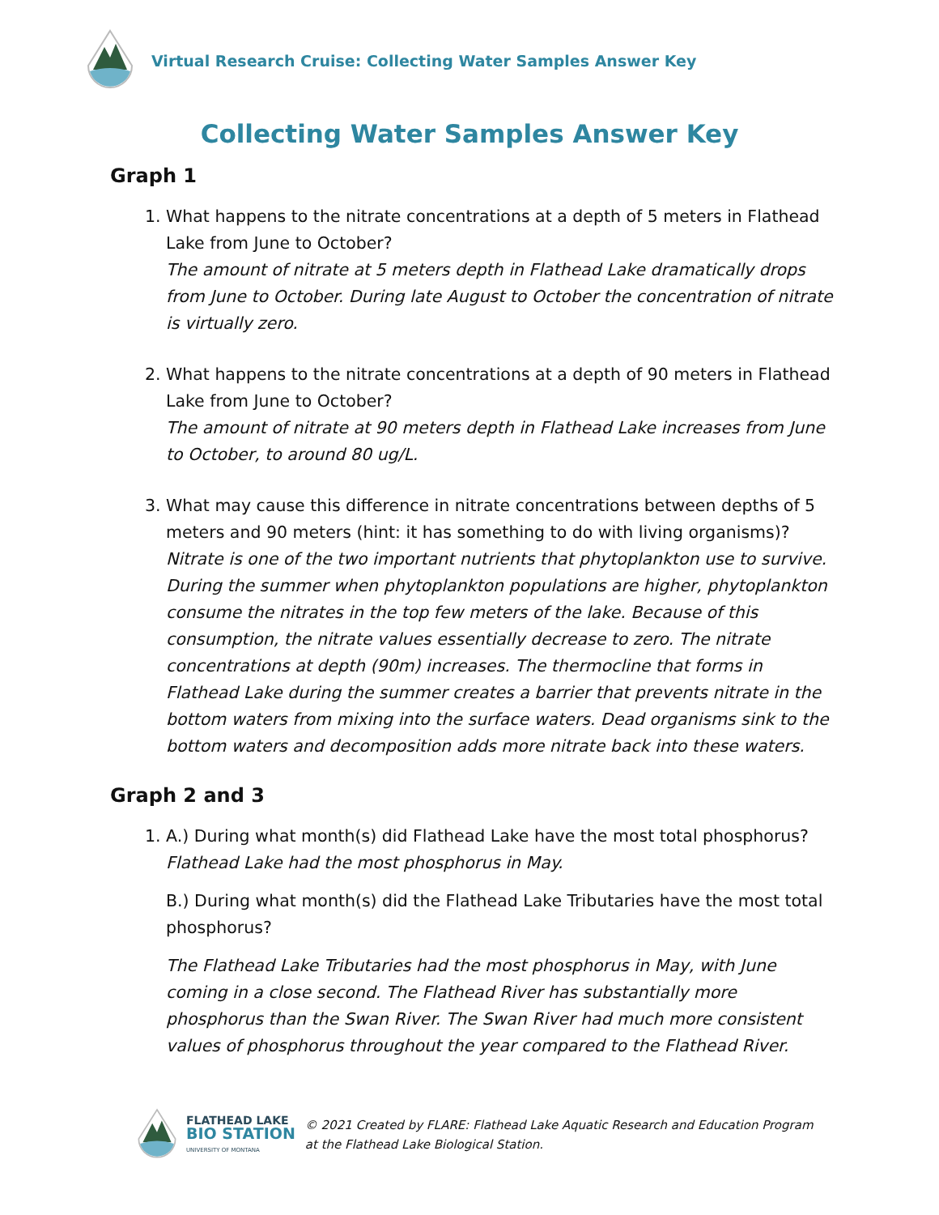Virtual Research Cruise: Collecting Water Samples Answer Key
Collecting Water Samples Answer Key
Graph 1
1. What happens to the nitrate concentrations at a depth of 5 meters in Flathead Lake from June to October?
The amount of nitrate at 5 meters depth in Flathead Lake dramatically drops from June to October. During late August to October the concentration of nitrate is virtually zero.
2. What happens to the nitrate concentrations at a depth of 90 meters in Flathead Lake from June to October?
The amount of nitrate at 90 meters depth in Flathead Lake increases from June to October, to around 80 ug/L.
3. What may cause this difference in nitrate concentrations between depths of 5 meters and 90 meters (hint: it has something to do with living organisms)?
Nitrate is one of the two important nutrients that phytoplankton use to survive. During the summer when phytoplankton populations are higher, phytoplankton consume the nitrates in the top few meters of the lake. Because of this consumption, the nitrate values essentially decrease to zero. The nitrate concentrations at depth (90m) increases. The thermocline that forms in Flathead Lake during the summer creates a barrier that prevents nitrate in the bottom waters from mixing into the surface waters. Dead organisms sink to the bottom waters and decomposition adds more nitrate back into these waters.
Graph 2 and 3
1. A.) During what month(s) did Flathead Lake have the most total phosphorus?
Flathead Lake had the most phosphorus in May.
B.) During what month(s) did the Flathead Lake Tributaries have the most total phosphorus?
The Flathead Lake Tributaries had the most phosphorus in May, with June coming in a close second. The Flathead River has substantially more phosphorus than the Swan River. The Swan River had much more consistent values of phosphorus throughout the year compared to the Flathead River.
FLATHEAD LAKE
BIO STATION
UNIVERSITY OF MONTANA
© 2021 Created by FLARE: Flathead Lake Aquatic Research and Education Program
at the Flathead Lake Biological Station.